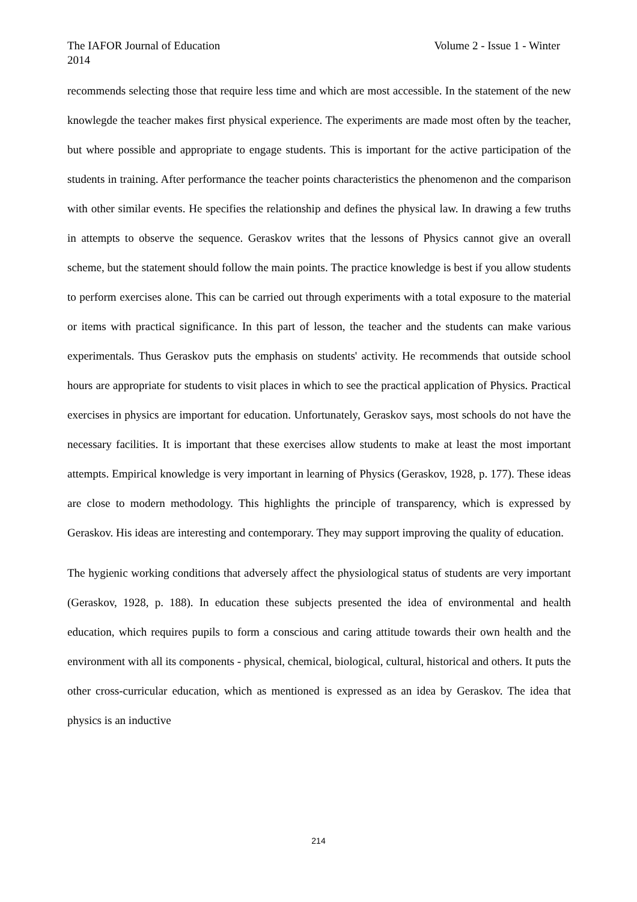Volume 2 - Issue 1 - Winter The IAFOR Journal of Education
2014
recommends selecting those that require less time and which are most accessible. In the statement of the new knowlegde the teacher makes first physical experience. The experiments are made most often by the teacher, but where possible and appropriate to engage students. This is important for the active participation of the students in training. After performance the teacher points characteristics the phenomenon and the comparison with other similar events. He specifies the relationship and defines the physical law. In drawing a few truths in attempts to observe the sequence. Geraskov writes that the lessons of Physics cannot give an overall scheme, but the statement should follow the main points. The practice knowledge is best if you allow students to perform exercises alone. This can be carried out through experiments with a total exposure to the material or items with practical significance. In this part of lesson, the teacher and the students can make various experimentals. Thus Geraskov puts the emphasis on students' activity. He recommends that outside school hours are appropriate for students to visit places in which to see the practical application of Physics. Practical exercises in physics are important for education. Unfortunately, Geraskov says, most schools do not have the necessary facilities. It is important that these exercises allow students to make at least the most important attempts. Empirical knowledge is very important in learning of Physics (Geraskov, 1928, p. 177). These ideas are close to modern methodology. This highlights the principle of transparency, which is expressed by Geraskov. His ideas are interesting and contemporary. They may support improving the quality of education.
The hygienic working conditions that adversely affect the physiological status of students are very important (Geraskov, 1928, p. 188). In education these subjects presented the idea of environmental and health education, which requires pupils to form a conscious and caring attitude towards their own health and the environment with all its components - physical, chemical, biological, cultural, historical and others. It puts the other cross-curricular education, which as mentioned is expressed as an idea by Geraskov. The idea that physics is an inductive
214